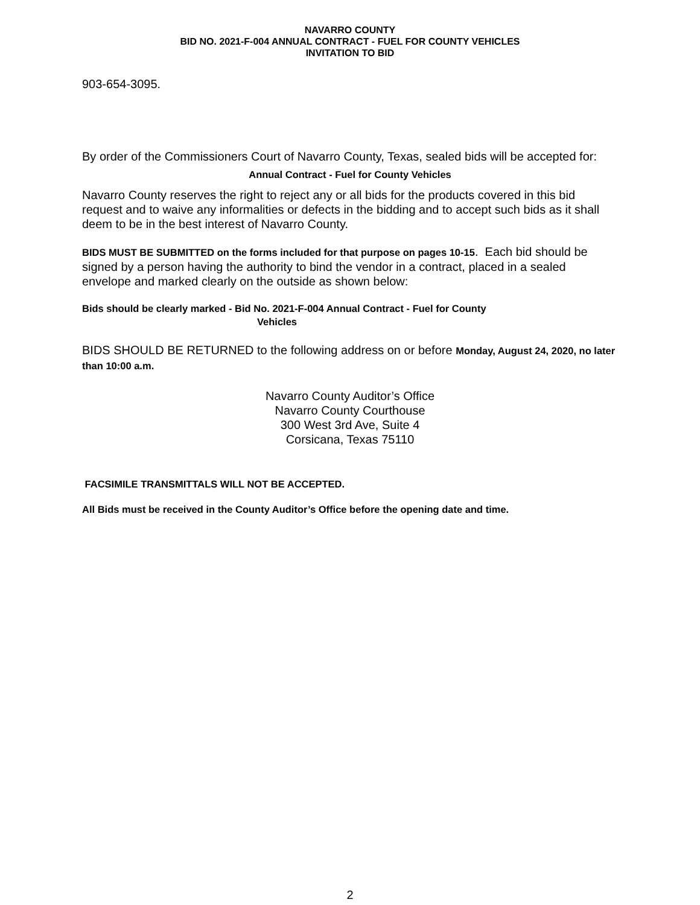NAVARRO COUNTY
BID NO. 2021-F-004 ANNUAL CONTRACT - FUEL FOR COUNTY VEHICLES
INVITATION TO BID
903-654-3095.
By order of the Commissioners Court of Navarro County, Texas, sealed bids will be accepted for:
Annual Contract - Fuel for County Vehicles
Navarro County reserves the right to reject any or all bids for the products covered in this bid request and to waive any informalities or defects in the bidding and to accept such bids as it shall deem to be in the best interest of Navarro County.
BIDS MUST BE SUBMITTED on the forms included for that purpose on pages 10-15. Each bid should be signed by a person having the authority to bind the vendor in a contract, placed in a sealed envelope and marked clearly on the outside as shown below:
Bids should be clearly marked - Bid No. 2021-F-004 Annual Contract - Fuel for County
Vehicles
BIDS SHOULD BE RETURNED to the following address on or before Monday, August 24, 2020, no later than 10:00 a.m.
Navarro County Auditor’s Office
Navarro County Courthouse
300 West 3rd Ave, Suite 4
Corsicana, Texas 75110
FACSIMILE TRANSMITTALS WILL NOT BE ACCEPTED.
All Bids must be received in the County Auditor’s Office before the opening date and time.
2